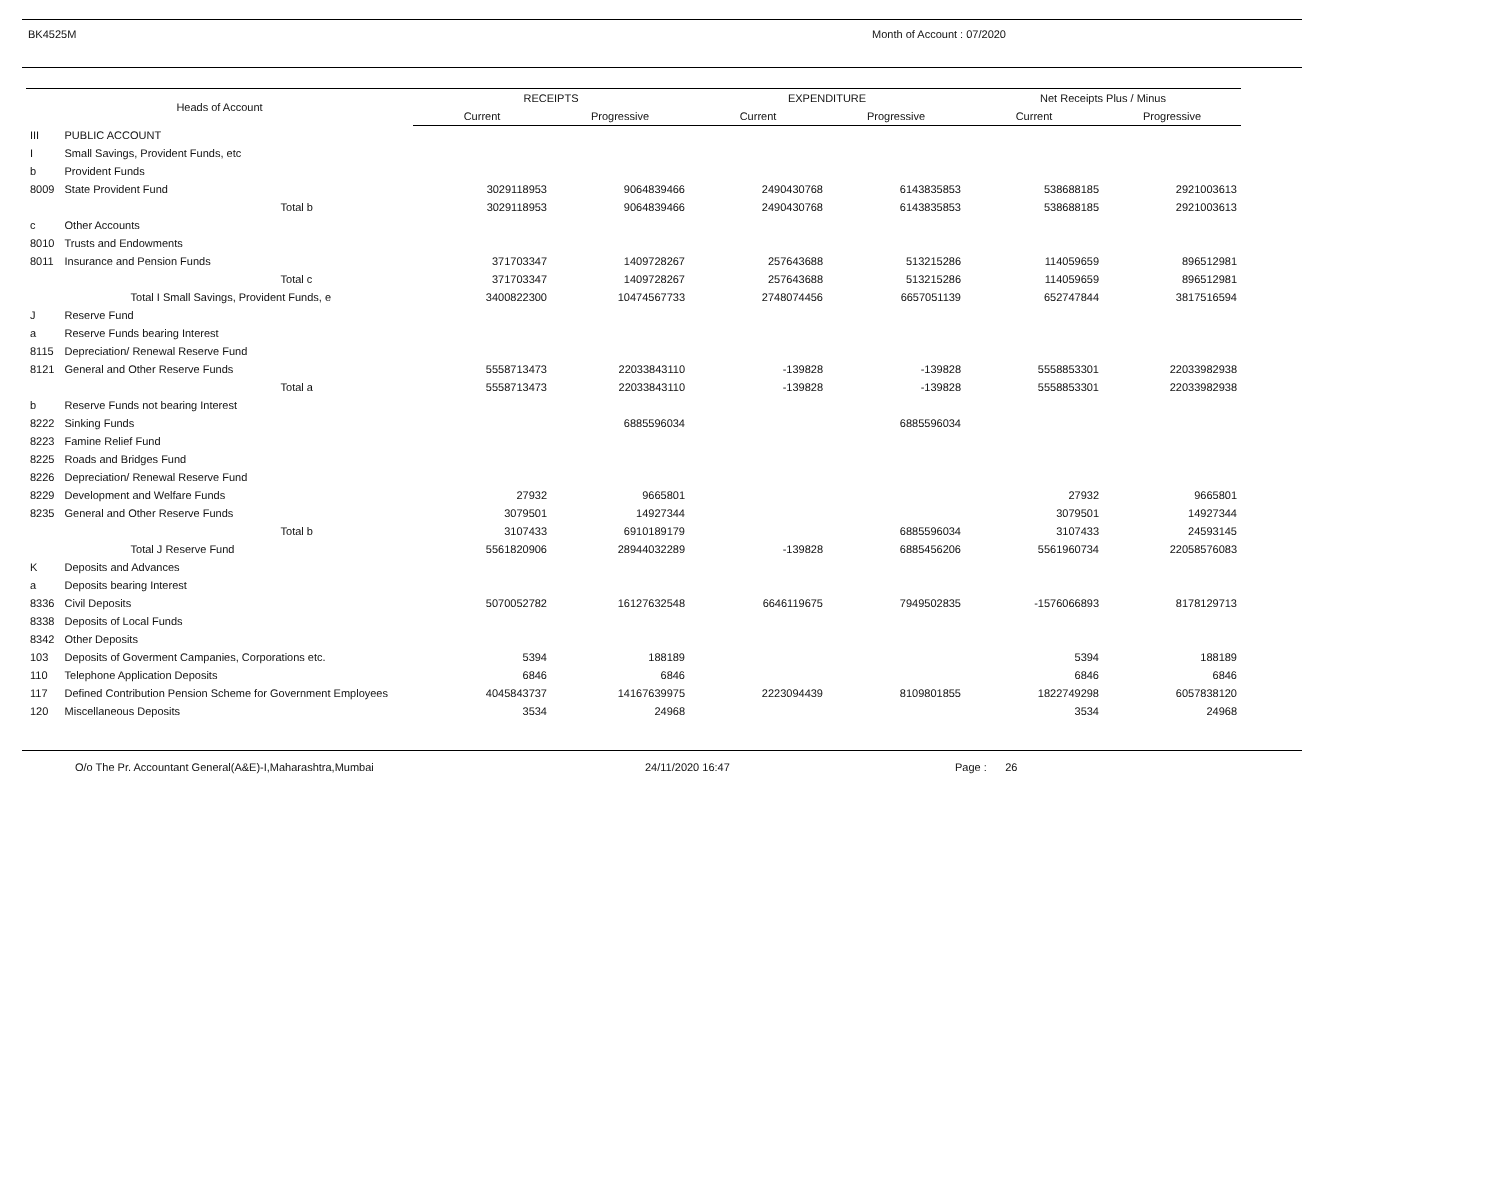BK4525M Month of Account : 07/2020
| Heads of Account | | RECEIPTS | | EXPENDITURE | | Net Receipts Plus / Minus | |
| --- | --- | --- | --- | --- | --- | --- | --- |
| | | Current | Progressive | Current | Progressive | Current | Progressive |
| III | PUBLIC ACCOUNT | | | | | | |
| I | Small Savings, Provident Funds, etc | | | | | | |
| b | Provident Funds | | | | | | |
| 8009 | State Provident Fund | 3029118953 | 9064839466 | 2490430768 | 6143835853 | 538688185 | 2921003613 |
| | Total b | 3029118953 | 9064839466 | 2490430768 | 6143835853 | 538688185 | 2921003613 |
| c | Other Accounts | | | | | | |
| 8010 | Trusts and Endowments | | | | | | |
| 8011 | Insurance and Pension Funds | 371703347 | 1409728267 | 257643688 | 513215286 | 114059659 | 896512981 |
| | Total c | 371703347 | 1409728267 | 257643688 | 513215286 | 114059659 | 896512981 |
| | Total I Small Savings, Provident Funds, e | 3400822300 | 10474567733 | 2748074456 | 6657051139 | 652747844 | 3817516594 |
| J | Reserve Fund | | | | | | |
| a | Reserve Funds bearing Interest | | | | | | |
| 8115 | Depreciation/ Renewal Reserve Fund | | | | | | |
| 8121 | General and Other Reserve Funds | 5558713473 | 22033843110 | -139828 | -139828 | 5558853301 | 22033982938 |
| | Total a | 5558713473 | 22033843110 | -139828 | -139828 | 5558853301 | 22033982938 |
| b | Reserve Funds not bearing Interest | | | | | | |
| 8222 | Sinking Funds | | 6885596034 | | 6885596034 | | |
| 8223 | Famine Relief Fund | | | | | | |
| 8225 | Roads and Bridges Fund | | | | | | |
| 8226 | Depreciation/ Renewal Reserve Fund | | | | | | |
| 8229 | Development and Welfare Funds | 27932 | 9665801 | | | 27932 | 9665801 |
| 8235 | General and Other Reserve Funds | 3079501 | 14927344 | | | 3079501 | 14927344 |
| | Total b | 3107433 | 6910189179 | | 6885596034 | 3107433 | 24593145 |
| | Total J Reserve Fund | 5561820906 | 28944032289 | -139828 | 6885456206 | 5561960734 | 22058576083 |
| K | Deposits and Advances | | | | | | |
| a | Deposits bearing Interest | | | | | | |
| 8336 | Civil Deposits | 5070052782 | 16127632548 | 6646119675 | 7949502835 | -1576066893 | 8178129713 |
| 8338 | Deposits of Local Funds | | | | | | |
| 8342 | Other Deposits | | | | | | |
| 103 | Deposits of Goverment Campanies, Corporations etc. | 5394 | 188189 | | | 5394 | 188189 |
| 110 | Telephone Application Deposits | 6846 | 6846 | | | 6846 | 6846 |
| 117 | Defined Contribution Pension Scheme for Government Employees | 4045843737 | 14167639975 | 2223094439 | 8109801855 | 1822749298 | 6057838120 |
| 120 | Miscellaneous Deposits | 3534 | 24968 | | | 3534 | 24968 |
O/o The Pr. Accountant General(A&E)-I,Maharashtra,Mumbai 24/11/2020 16:47 Page : 26